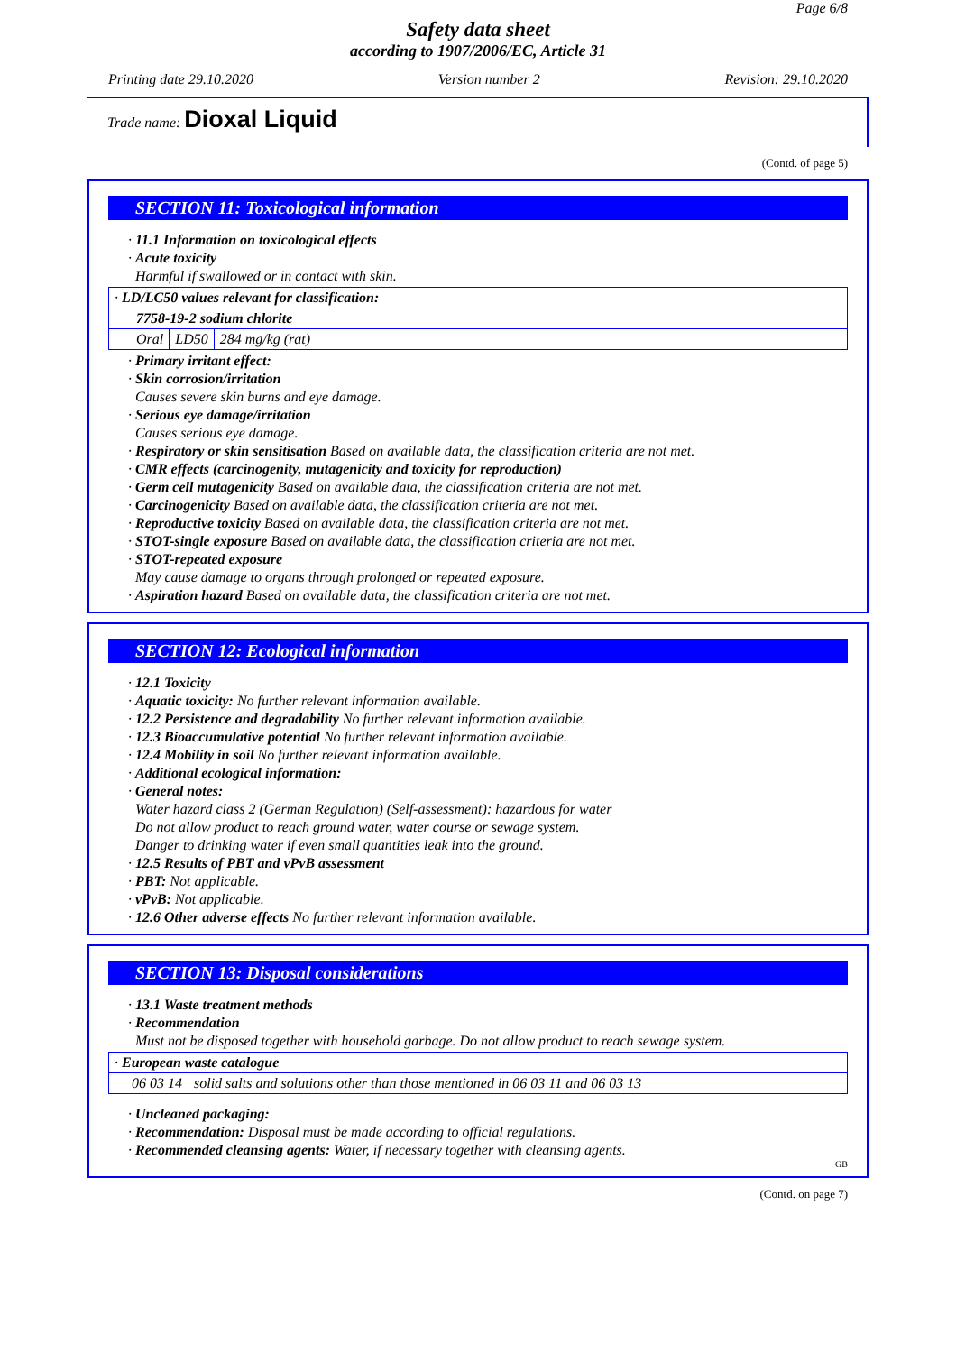Page 6/8
Safety data sheet
according to 1907/2006/EC, Article 31
Printing date 29.10.2020 Version number 2 Revision: 29.10.2020
Trade name: Dioxal Liquid
(Contd. of page 5)
SECTION 11: Toxicological information
· 11.1 Information on toxicological effects
· Acute toxicity
Harmful if swallowed or in contact with skin.
| · LD/LC50 values relevant for classification: | | |
| 7758-19-2 sodium chlorite | | |
| Oral | LD50 | 284 mg/kg (rat) |
· Primary irritant effect:
· Skin corrosion/irritation
Causes severe skin burns and eye damage.
· Serious eye damage/irritation
Causes serious eye damage.
· Respiratory or skin sensitisation Based on available data, the classification criteria are not met.
· CMR effects (carcinogenity, mutagenicity and toxicity for reproduction)
· Germ cell mutagenicity Based on available data, the classification criteria are not met.
· Carcinogenicity Based on available data, the classification criteria are not met.
· Reproductive toxicity Based on available data, the classification criteria are not met.
· STOT-single exposure Based on available data, the classification criteria are not met.
· STOT-repeated exposure
May cause damage to organs through prolonged or repeated exposure.
· Aspiration hazard Based on available data, the classification criteria are not met.
SECTION 12: Ecological information
· 12.1 Toxicity
· Aquatic toxicity: No further relevant information available.
· 12.2 Persistence and degradability No further relevant information available.
· 12.3 Bioaccumulative potential No further relevant information available.
· 12.4 Mobility in soil No further relevant information available.
· Additional ecological information:
· General notes:
Water hazard class 2 (German Regulation) (Self-assessment): hazardous for water
Do not allow product to reach ground water, water course or sewage system.
Danger to drinking water if even small quantities leak into the ground.
· 12.5 Results of PBT and vPvB assessment
· PBT: Not applicable.
· vPvB: Not applicable.
· 12.6 Other adverse effects No further relevant information available.
SECTION 13: Disposal considerations
· 13.1 Waste treatment methods
· Recommendation
Must not be disposed together with household garbage. Do not allow product to reach sewage system.
| · European waste catalogue | |
| 06 03 14 | solid salts and solutions other than those mentioned in 06 03 11 and 06 03 13 |
· Uncleaned packaging:
· Recommendation: Disposal must be made according to official regulations.
· Recommended cleansing agents: Water, if necessary together with cleansing agents.
GB
(Contd. on page 7)